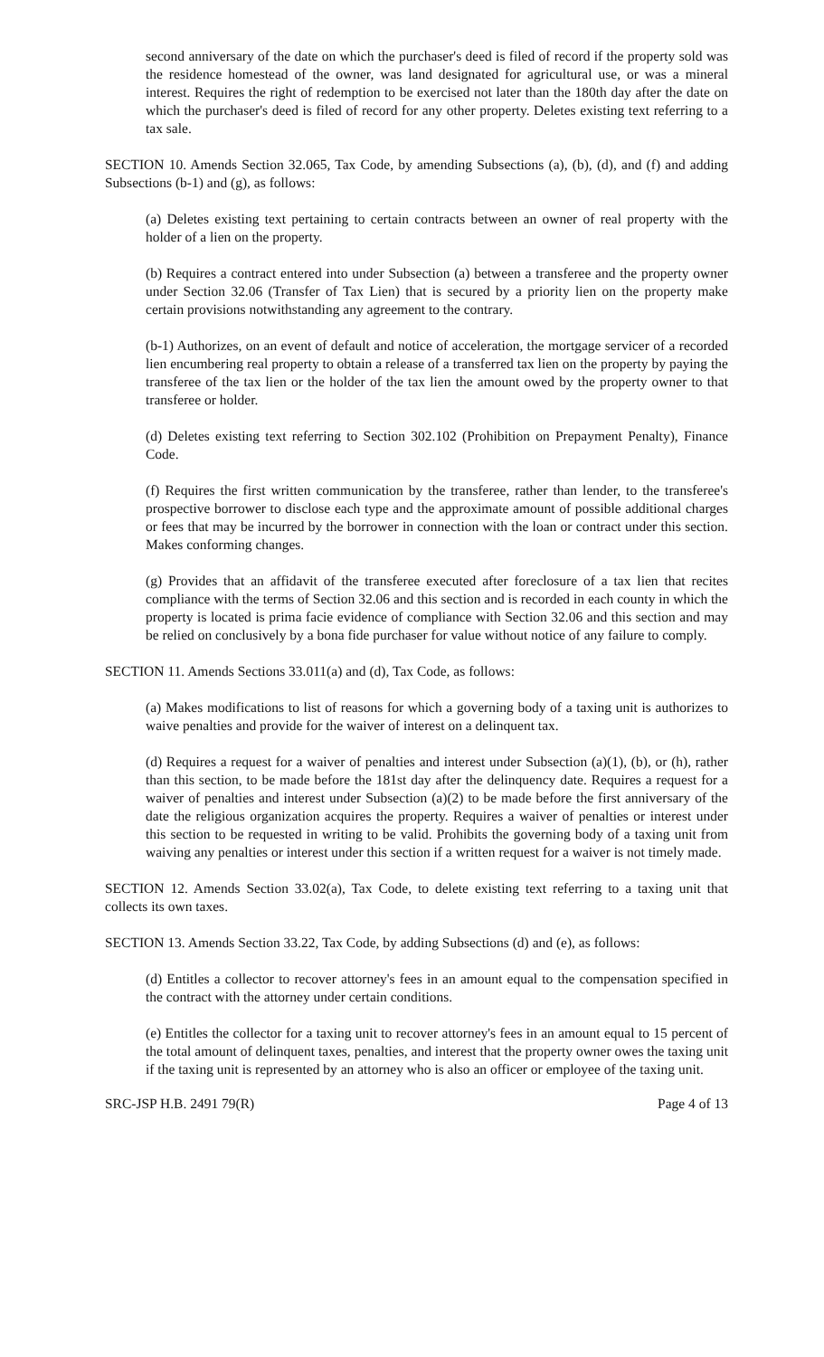second anniversary of the date on which the purchaser's deed is filed of record if the property sold was the residence homestead of the owner, was land designated for agricultural use, or was a mineral interest. Requires the right of redemption to be exercised not later than the 180th day after the date on which the purchaser's deed is filed of record for any other property. Deletes existing text referring to a tax sale.
SECTION 10. Amends Section 32.065, Tax Code, by amending Subsections (a), (b), (d), and (f) and adding Subsections (b-1) and (g), as follows:
(a) Deletes existing text pertaining to certain contracts between an owner of real property with the holder of a lien on the property.
(b) Requires a contract entered into under Subsection (a) between a transferee and the property owner under Section 32.06 (Transfer of Tax Lien) that is secured by a priority lien on the property make certain provisions notwithstanding any agreement to the contrary.
(b-1) Authorizes, on an event of default and notice of acceleration, the mortgage servicer of a recorded lien encumbering real property to obtain a release of a transferred tax lien on the property by paying the transferee of the tax lien or the holder of the tax lien the amount owed by the property owner to that transferee or holder.
(d) Deletes existing text referring to Section 302.102 (Prohibition on Prepayment Penalty), Finance Code.
(f) Requires the first written communication by the transferee, rather than lender, to the transferee's prospective borrower to disclose each type and the approximate amount of possible additional charges or fees that may be incurred by the borrower in connection with the loan or contract under this section. Makes conforming changes.
(g) Provides that an affidavit of the transferee executed after foreclosure of a tax lien that recites compliance with the terms of Section 32.06 and this section and is recorded in each county in which the property is located is prima facie evidence of compliance with Section 32.06 and this section and may be relied on conclusively by a bona fide purchaser for value without notice of any failure to comply.
SECTION 11. Amends Sections 33.011(a) and (d), Tax Code, as follows:
(a) Makes modifications to list of reasons for which a governing body of a taxing unit is authorizes to waive penalties and provide for the waiver of interest on a delinquent tax.
(d) Requires a request for a waiver of penalties and interest under Subsection (a)(1), (b), or (h), rather than this section, to be made before the 181st day after the delinquency date. Requires a request for a waiver of penalties and interest under Subsection (a)(2) to be made before the first anniversary of the date the religious organization acquires the property. Requires a waiver of penalties or interest under this section to be requested in writing to be valid. Prohibits the governing body of a taxing unit from waiving any penalties or interest under this section if a written request for a waiver is not timely made.
SECTION 12. Amends Section 33.02(a), Tax Code, to delete existing text referring to a taxing unit that collects its own taxes.
SECTION 13. Amends Section 33.22, Tax Code, by adding Subsections (d) and (e), as follows:
(d) Entitles a collector to recover attorney's fees in an amount equal to the compensation specified in the contract with the attorney under certain conditions.
(e) Entitles the collector for a taxing unit to recover attorney's fees in an amount equal to 15 percent of the total amount of delinquent taxes, penalties, and interest that the property owner owes the taxing unit if the taxing unit is represented by an attorney who is also an officer or employee of the taxing unit.
SRC-JSP H.B. 2491 79(R) Page 4 of 13